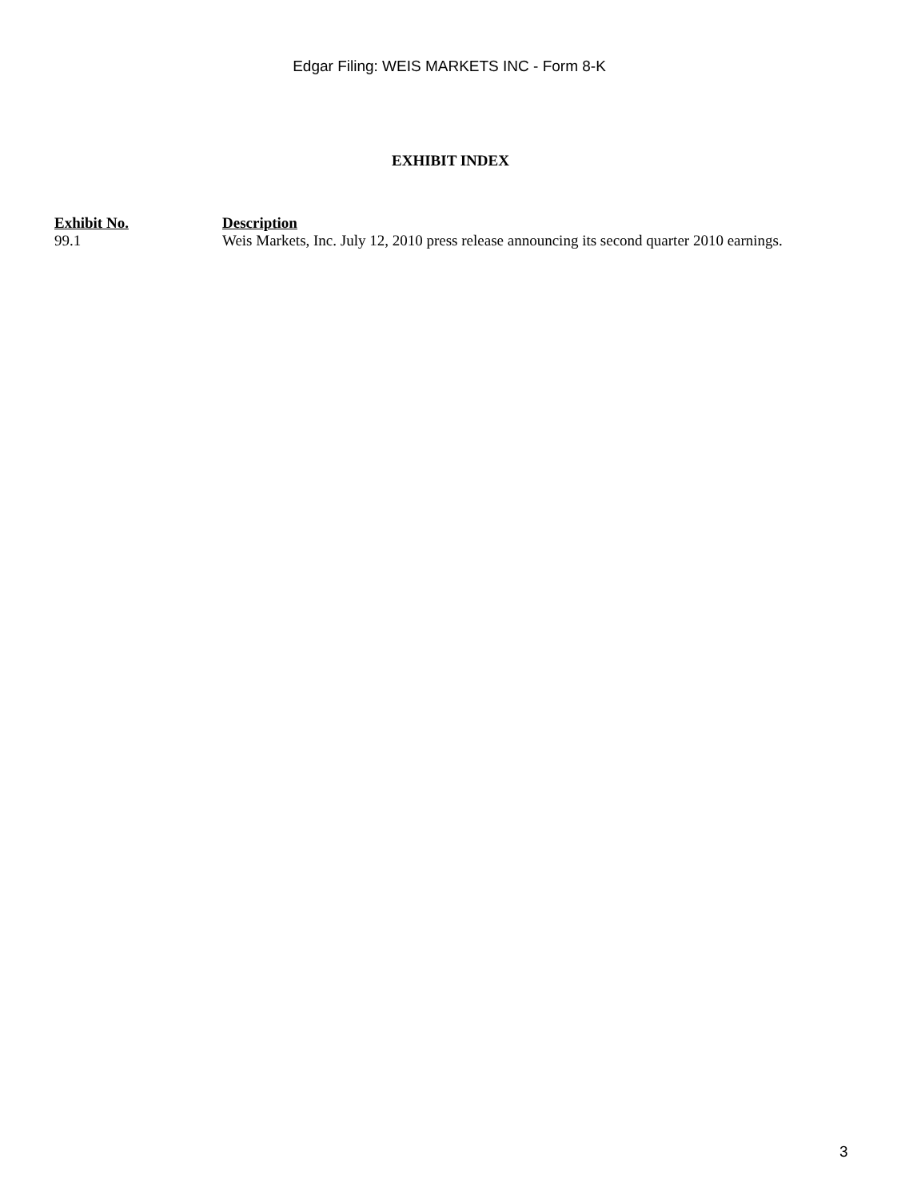Edgar Filing: WEIS MARKETS INC - Form 8-K
EXHIBIT INDEX
| Exhibit No. | Description |
| --- | --- |
| 99.1 | Weis Markets, Inc. July 12, 2010 press release announcing its second quarter 2010 earnings. |
3